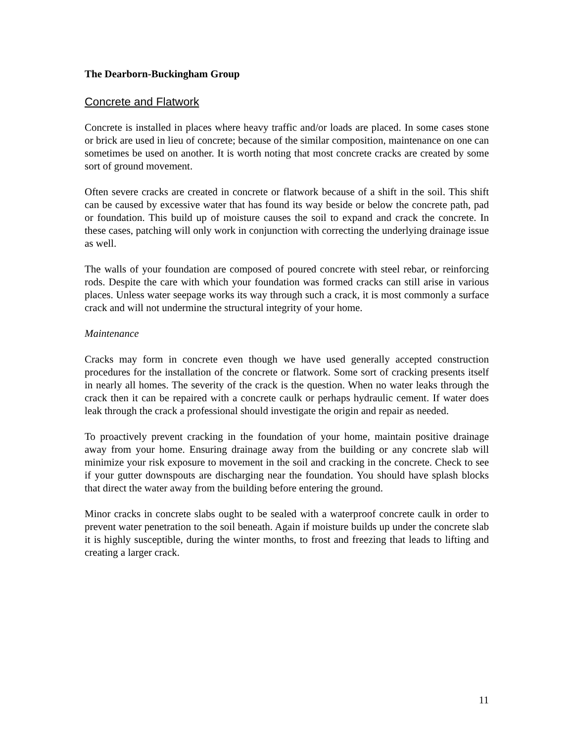The Dearborn-Buckingham Group
Concrete and Flatwork
Concrete is installed in places where heavy traffic and/or loads are placed. In some cases stone or brick are used in lieu of concrete; because of the similar composition, maintenance on one can sometimes be used on another. It is worth noting that most concrete cracks are created by some sort of ground movement.
Often severe cracks are created in concrete or flatwork because of a shift in the soil. This shift can be caused by excessive water that has found its way beside or below the concrete path, pad or foundation. This build up of moisture causes the soil to expand and crack the concrete. In these cases, patching will only work in conjunction with correcting the underlying drainage issue as well.
The walls of your foundation are composed of poured concrete with steel rebar, or reinforcing rods. Despite the care with which your foundation was formed cracks can still arise in various places. Unless water seepage works its way through such a crack, it is most commonly a surface crack and will not undermine the structural integrity of your home.
Maintenance
Cracks may form in concrete even though we have used generally accepted construction procedures for the installation of the concrete or flatwork. Some sort of cracking presents itself in nearly all homes. The severity of the crack is the question. When no water leaks through the crack then it can be repaired with a concrete caulk or perhaps hydraulic cement. If water does leak through the crack a professional should investigate the origin and repair as needed.
To proactively prevent cracking in the foundation of your home, maintain positive drainage away from your home. Ensuring drainage away from the building or any concrete slab will minimize your risk exposure to movement in the soil and cracking in the concrete. Check to see if your gutter downspouts are discharging near the foundation. You should have splash blocks that direct the water away from the building before entering the ground.
Minor cracks in concrete slabs ought to be sealed with a waterproof concrete caulk in order to prevent water penetration to the soil beneath. Again if moisture builds up under the concrete slab it is highly susceptible, during the winter months, to frost and freezing that leads to lifting and creating a larger crack.
11